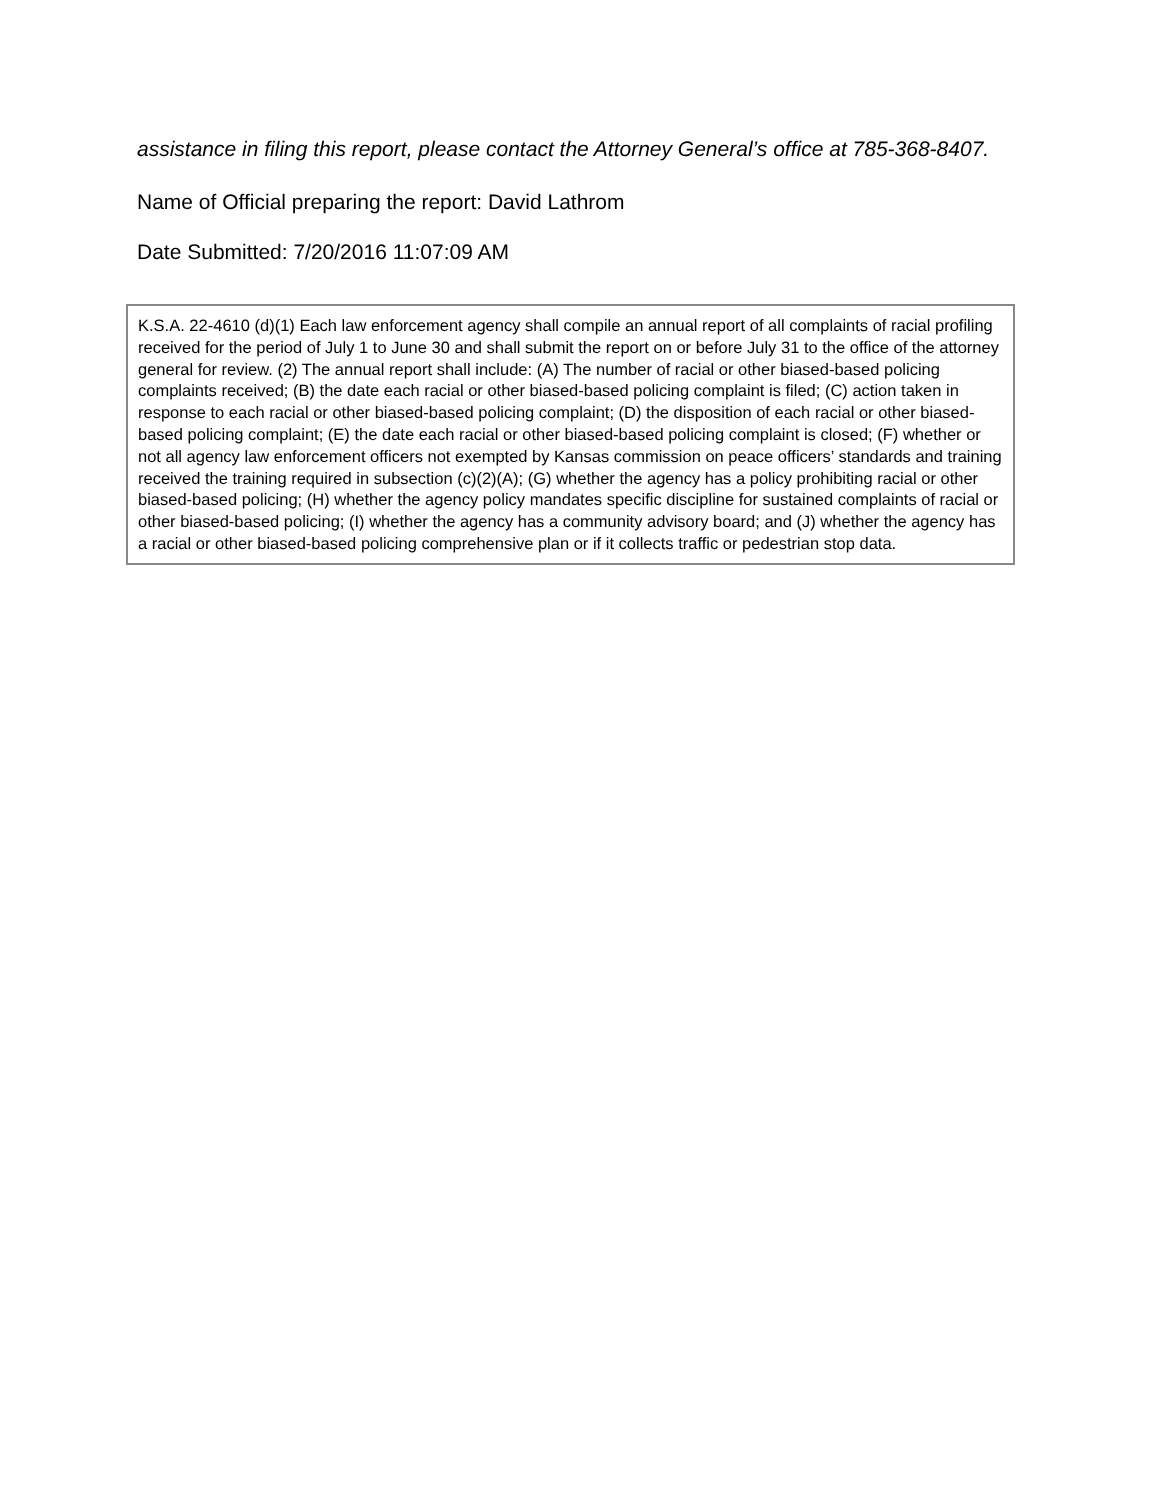assistance in filing this report, please contact the Attorney General’s office at 785-368-8407.
Name of Official preparing the report: David Lathrom
Date Submitted: 7/20/2016 11:07:09 AM
K.S.A. 22-4610 (d)(1) Each law enforcement agency shall compile an annual report of all complaints of racial profiling received for the period of July 1 to June 30 and shall submit the report on or before July 31 to the office of the attorney general for review. (2) The annual report shall include: (A) The number of racial or other biased-based policing complaints received; (B) the date each racial or other biased-based policing complaint is filed; (C) action taken in response to each racial or other biased-based policing complaint; (D) the disposition of each racial or other biased-based policing complaint; (E) the date each racial or other biased-based policing complaint is closed; (F) whether or not all agency law enforcement officers not exempted by Kansas commission on peace officers’ standards and training received the training required in subsection (c)(2)(A); (G) whether the agency has a policy prohibiting racial or other biased-based policing; (H) whether the agency policy mandates specific discipline for sustained complaints of racial or other biased-based policing; (I) whether the agency has a community advisory board; and (J) whether the agency has a racial or other biased-based policing comprehensive plan or if it collects traffic or pedestrian stop data.